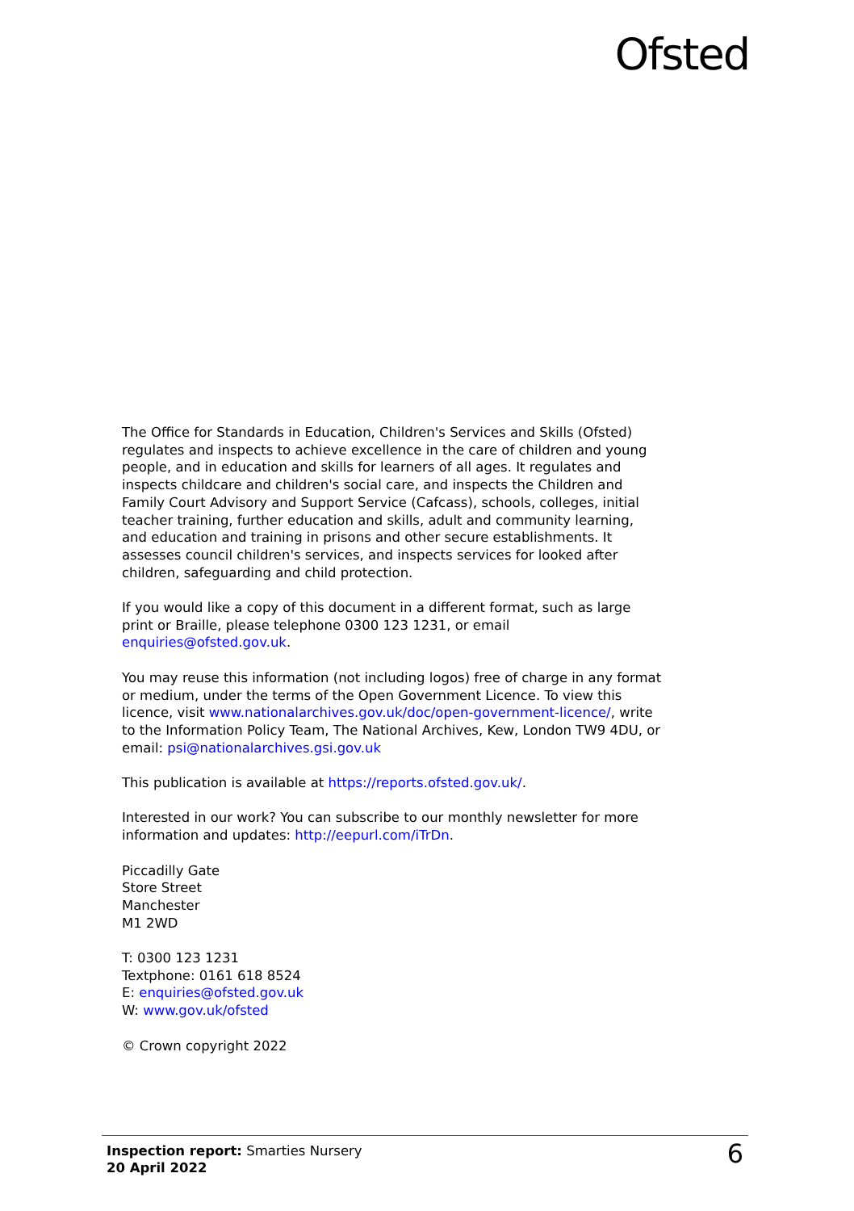Ofsted
The Office for Standards in Education, Children's Services and Skills (Ofsted) regulates and inspects to achieve excellence in the care of children and young people, and in education and skills for learners of all ages. It regulates and inspects childcare and children's social care, and inspects the Children and Family Court Advisory and Support Service (Cafcass), schools, colleges, initial teacher training, further education and skills, adult and community learning, and education and training in prisons and other secure establishments. It assesses council children's services, and inspects services for looked after children, safeguarding and child protection.
If you would like a copy of this document in a different format, such as large print or Braille, please telephone 0300 123 1231, or email enquiries@ofsted.gov.uk.
You may reuse this information (not including logos) free of charge in any format or medium, under the terms of the Open Government Licence. To view this licence, visit www.nationalarchives.gov.uk/doc/open-government-licence/, write to the Information Policy Team, The National Archives, Kew, London TW9 4DU, or email: psi@nationalarchives.gsi.gov.uk
This publication is available at https://reports.ofsted.gov.uk/.
Interested in our work? You can subscribe to our monthly newsletter for more information and updates: http://eepurl.com/iTrDn.
Piccadilly Gate
Store Street
Manchester
M1 2WD
T: 0300 123 1231
Textphone: 0161 618 8524
E: enquiries@ofsted.gov.uk
W: www.gov.uk/ofsted
© Crown copyright 2022
Inspection report: Smarties Nursery
20 April 2022
6